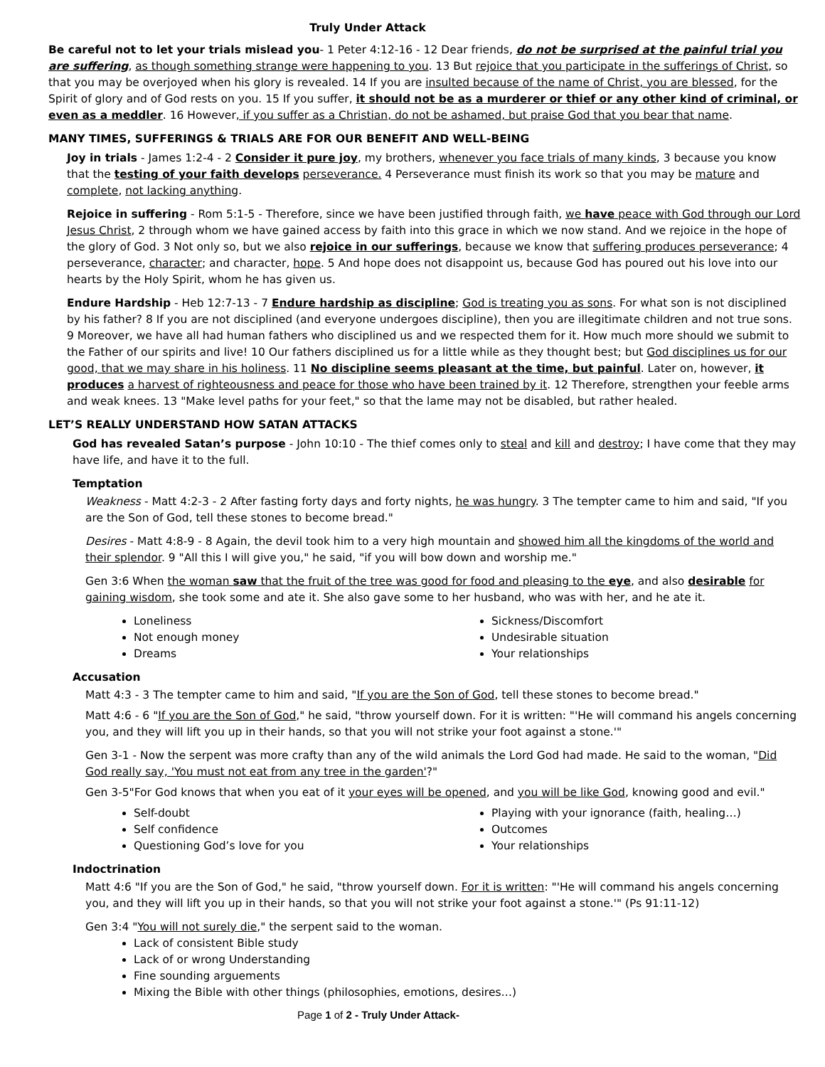Truly Under Attack
Be careful not to let your trials mislead you- 1 Peter 4:12-16 - 12 Dear friends, do not be surprised at the painful trial you are suffering, as though something strange were happening to you. 13 But rejoice that you participate in the sufferings of Christ, so that you may be overjoyed when his glory is revealed. 14 If you are insulted because of the name of Christ, you are blessed, for the Spirit of glory and of God rests on you. 15 If you suffer, it should not be as a murderer or thief or any other kind of criminal, or even as a meddler. 16 However, if you suffer as a Christian, do not be ashamed, but praise God that you bear that name.
MANY TIMES, SUFFERINGS & TRIALS ARE FOR OUR BENEFIT AND WELL-BEING
Joy in trials - James 1:2-4 - 2 Consider it pure joy, my brothers, whenever you face trials of many kinds, 3 because you know that the testing of your faith develops perseverance. 4 Perseverance must finish its work so that you may be mature and complete, not lacking anything.
Rejoice in suffering - Rom 5:1-5 - Therefore, since we have been justified through faith, we have peace with God through our Lord Jesus Christ, 2 through whom we have gained access by faith into this grace in which we now stand. And we rejoice in the hope of the glory of God. 3 Not only so, but we also rejoice in our sufferings, because we know that suffering produces perseverance; 4 perseverance, character; and character, hope. 5 And hope does not disappoint us, because God has poured out his love into our hearts by the Holy Spirit, whom he has given us.
Endure Hardship - Heb 12:7-13 - 7 Endure hardship as discipline; God is treating you as sons. For what son is not disciplined by his father? 8 If you are not disciplined (and everyone undergoes discipline), then you are illegitimate children and not true sons. 9 Moreover, we have all had human fathers who disciplined us and we respected them for it. How much more should we submit to the Father of our spirits and live! 10 Our fathers disciplined us for a little while as they thought best; but God disciplines us for our good, that we may share in his holiness. 11 No discipline seems pleasant at the time, but painful. Later on, however, it produces a harvest of righteousness and peace for those who have been trained by it. 12 Therefore, strengthen your feeble arms and weak knees. 13 "Make level paths for your feet," so that the lame may not be disabled, but rather healed.
LET’S REALLY UNDERSTAND HOW SATAN ATTACKS
God has revealed Satan’s purpose - John 10:10 - The thief comes only to steal and kill and destroy; I have come that they may have life, and have it to the full.
Temptation
Weakness - Matt 4:2-3 - 2 After fasting forty days and forty nights, he was hungry. 3 The tempter came to him and said, "If you are the Son of God, tell these stones to become bread."
Desires - Matt 4:8-9 - 8 Again, the devil took him to a very high mountain and showed him all the kingdoms of the world and their splendor. 9 "All this I will give you," he said, "if you will bow down and worship me."
Gen 3:6 When the woman saw that the fruit of the tree was good for food and pleasing to the eye, and also desirable for gaining wisdom, she took some and ate it. She also gave some to her husband, who was with her, and he ate it.
Loneliness
Not enough money
Dreams
Sickness/Discomfort
Undesirable situation
Your relationships
Accusation
Matt 4:3 - 3 The tempter came to him and said, "If you are the Son of God, tell these stones to become bread."
Matt 4:6 - 6 "If you are the Son of God," he said, "throw yourself down. For it is written: "'He will command his angels concerning you, and they will lift you up in their hands, so that you will not strike your foot against a stone.'"
Gen 3-1 - Now the serpent was more crafty than any of the wild animals the Lord God had made. He said to the woman, "Did God really say, 'You must not eat from any tree in the garden'?"
Gen 3-5"For God knows that when you eat of it your eyes will be opened, and you will be like God, knowing good and evil."
Self-doubt
Self confidence
Questioning God’s love for you
Playing with your ignorance (faith, healing…)
Outcomes
Your relationships
Indoctrination
Matt 4:6 "If you are the Son of God," he said, "throw yourself down. For it is written: "'He will command his angels concerning you, and they will lift you up in their hands, so that you will not strike your foot against a stone.'" (Ps 91:11-12)
Gen 3:4 "You will not surely die," the serpent said to the woman.
Lack of consistent Bible study
Lack of or wrong Understanding
Fine sounding arguements
Mixing the Bible with other things (philosophies, emotions, desires…)
Page 1 of 2 - Truly Under Attack-